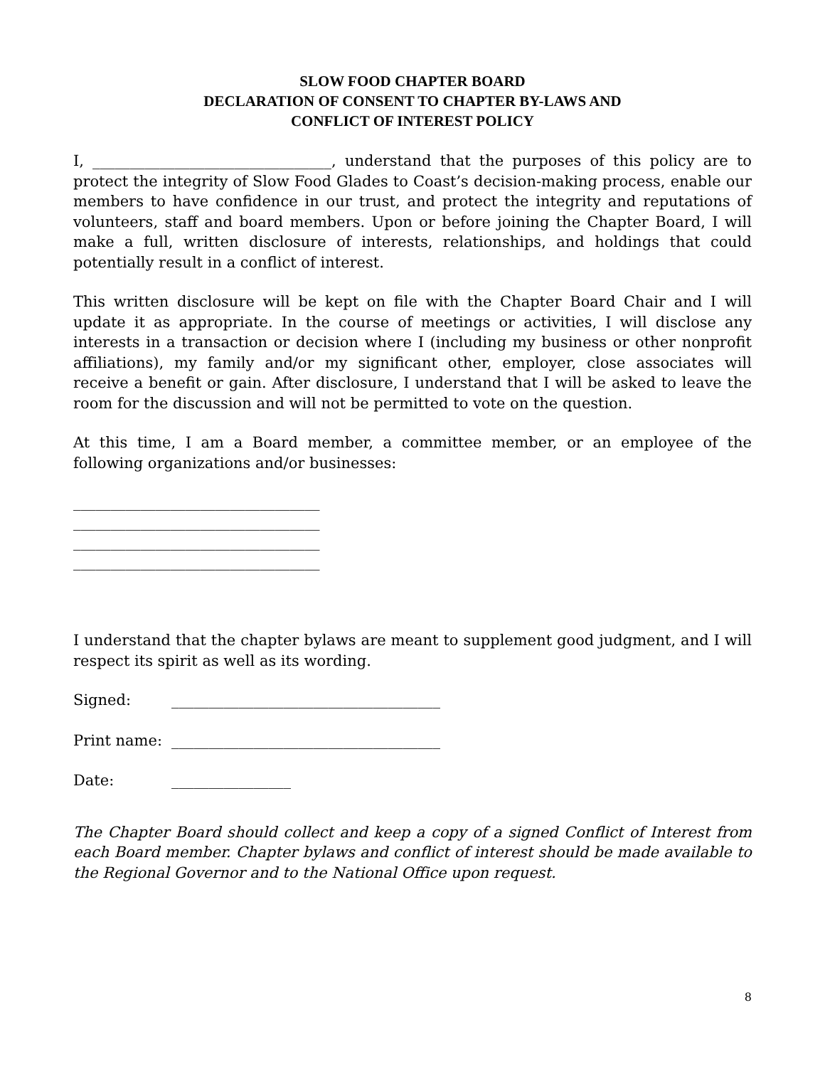SLOW FOOD CHAPTER BOARD
DECLARATION OF CONSENT TO CHAPTER BY-LAWS AND
CONFLICT OF INTEREST POLICY
I, ________________________________, understand that the purposes of this policy are to protect the integrity of Slow Food Glades to Coast’s decision-making process, enable our members to have confidence in our trust, and protect the integrity and reputations of volunteers, staff and board members. Upon or before joining the Chapter Board, I will make a full, written disclosure of interests, relationships, and holdings that could potentially result in a conflict of interest.
This written disclosure will be kept on file with the Chapter Board Chair and I will update it as appropriate. In the course of meetings or activities, I will disclose any interests in a transaction or decision where I (including my business or other nonprofit affiliations), my family and/or my significant other, employer, close associates will receive a benefit or gain. After disclosure, I understand that I will be asked to leave the room for the discussion and will not be permitted to vote on the question.
At this time, I am a Board member, a committee member, or an employee of the following organizations and/or businesses:
_________________________________
_________________________________
_________________________________
_________________________________
I understand that the chapter bylaws are meant to supplement good judgment, and I will respect its spirit as well as its wording.
Signed: ____________________________________
Print name: ____________________________________
Date: ________________
The Chapter Board should collect and keep a copy of a signed Conflict of Interest from each Board member. Chapter bylaws and conflict of interest should be made available to the Regional Governor and to the National Office upon request.
8